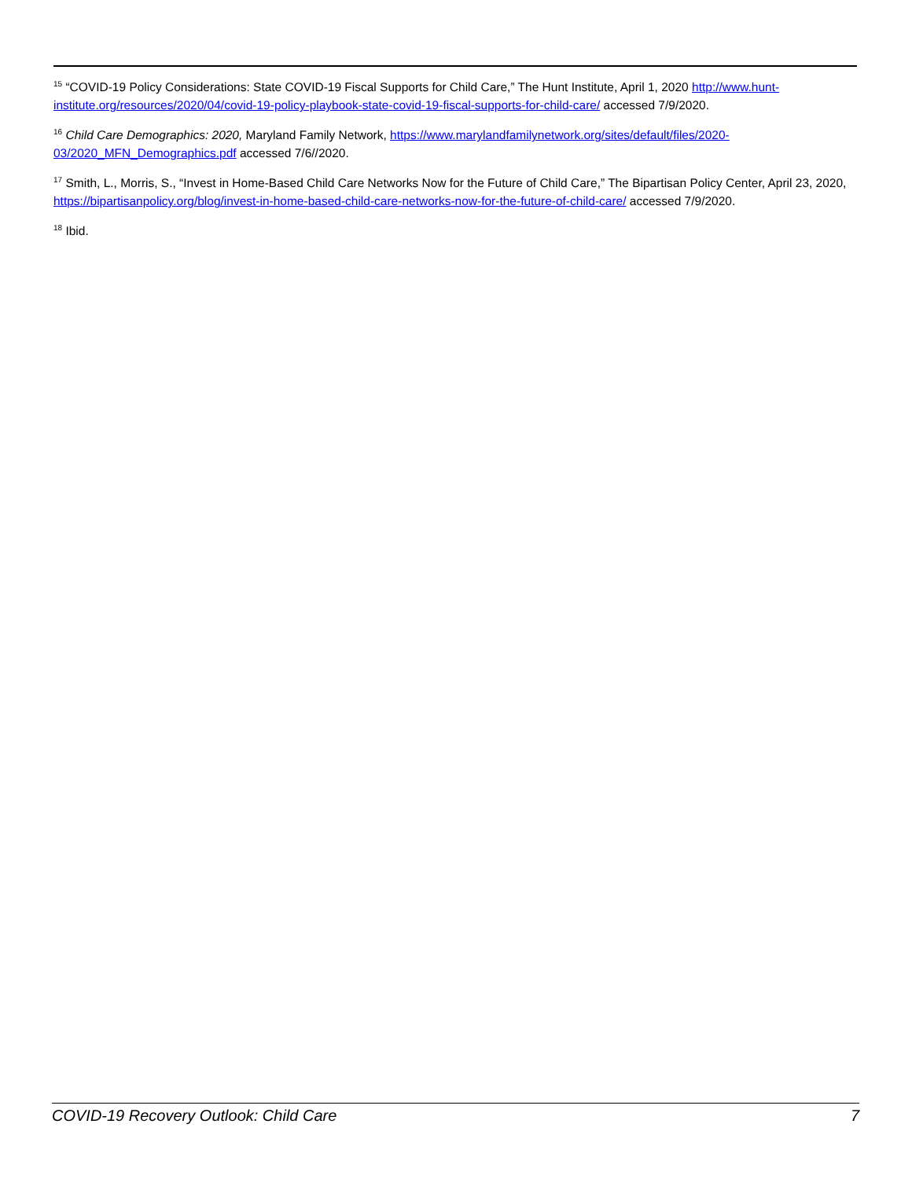<sup>15</sup> “COVID-19 Policy Considerations: State COVID-19 Fiscal Supports for Child Care,” The Hunt Institute, April 1, 2020 http://www.hunt-institute.org/resources/2020/04/covid-19-policy-playbook-state-covid-19-fiscal-supports-for-child-care/ accessed 7/9/2020.
<sup>16</sup> Child Care Demographics: 2020, Maryland Family Network, https://www.marylandfamilynetwork.org/sites/default/files/2020-03/2020_MFN_Demographics.pdf accessed 7/6//2020.
<sup>17</sup> Smith, L., Morris, S., “Invest in Home-Based Child Care Networks Now for the Future of Child Care,” The Bipartisan Policy Center, April 23, 2020, https://bipartisanpolicy.org/blog/invest-in-home-based-child-care-networks-now-for-the-future-of-child-care/ accessed 7/9/2020.
<sup>18</sup> Ibid.
COVID-19 Recovery Outlook: Child Care 7